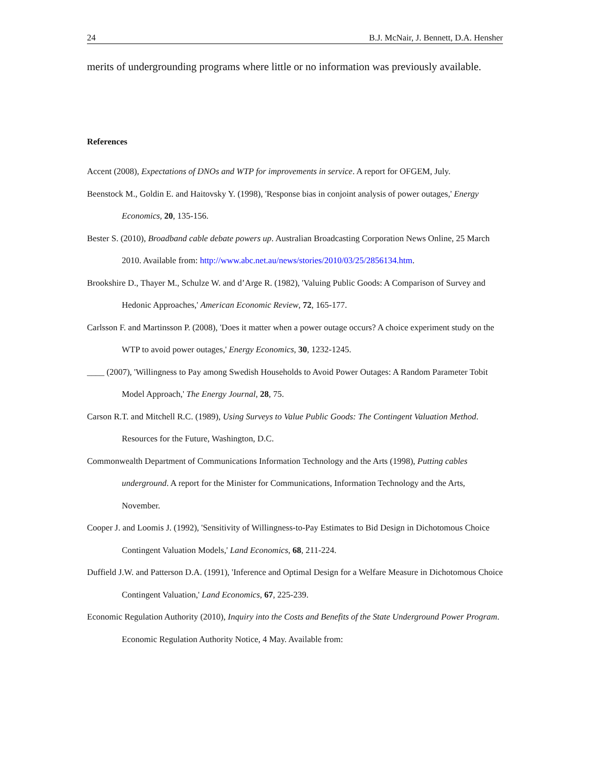24 B.J. McNair, J. Bennett, D.A. Hensher
merits of undergrounding programs where little or no information was previously available.
References
Accent (2008), Expectations of DNOs and WTP for improvements in service. A report for OFGEM, July.
Beenstock M., Goldin E. and Haitovsky Y. (1998), 'Response bias in conjoint analysis of power outages,' Energy Economics, 20, 135-156.
Bester S. (2010), Broadband cable debate powers up. Australian Broadcasting Corporation News Online, 25 March 2010. Available from: http://www.abc.net.au/news/stories/2010/03/25/2856134.htm.
Brookshire D., Thayer M., Schulze W. and d’Arge R. (1982), 'Valuing Public Goods: A Comparison of Survey and Hedonic Approaches,' American Economic Review, 72, 165-177.
Carlsson F. and Martinsson P. (2008), 'Does it matter when a power outage occurs? A choice experiment study on the WTP to avoid power outages,' Energy Economics, 30, 1232-1245.
____ (2007), 'Willingness to Pay among Swedish Households to Avoid Power Outages: A Random Parameter Tobit Model Approach,' The Energy Journal, 28, 75.
Carson R.T. and Mitchell R.C. (1989), Using Surveys to Value Public Goods: The Contingent Valuation Method. Resources for the Future, Washington, D.C.
Commonwealth Department of Communications Information Technology and the Arts (1998), Putting cables underground. A report for the Minister for Communications, Information Technology and the Arts, November.
Cooper J. and Loomis J. (1992), 'Sensitivity of Willingness-to-Pay Estimates to Bid Design in Dichotomous Choice Contingent Valuation Models,' Land Economics, 68, 211-224.
Duffield J.W. and Patterson D.A. (1991), 'Inference and Optimal Design for a Welfare Measure in Dichotomous Choice Contingent Valuation,' Land Economics, 67, 225-239.
Economic Regulation Authority (2010), Inquiry into the Costs and Benefits of the State Underground Power Program. Economic Regulation Authority Notice, 4 May. Available from: